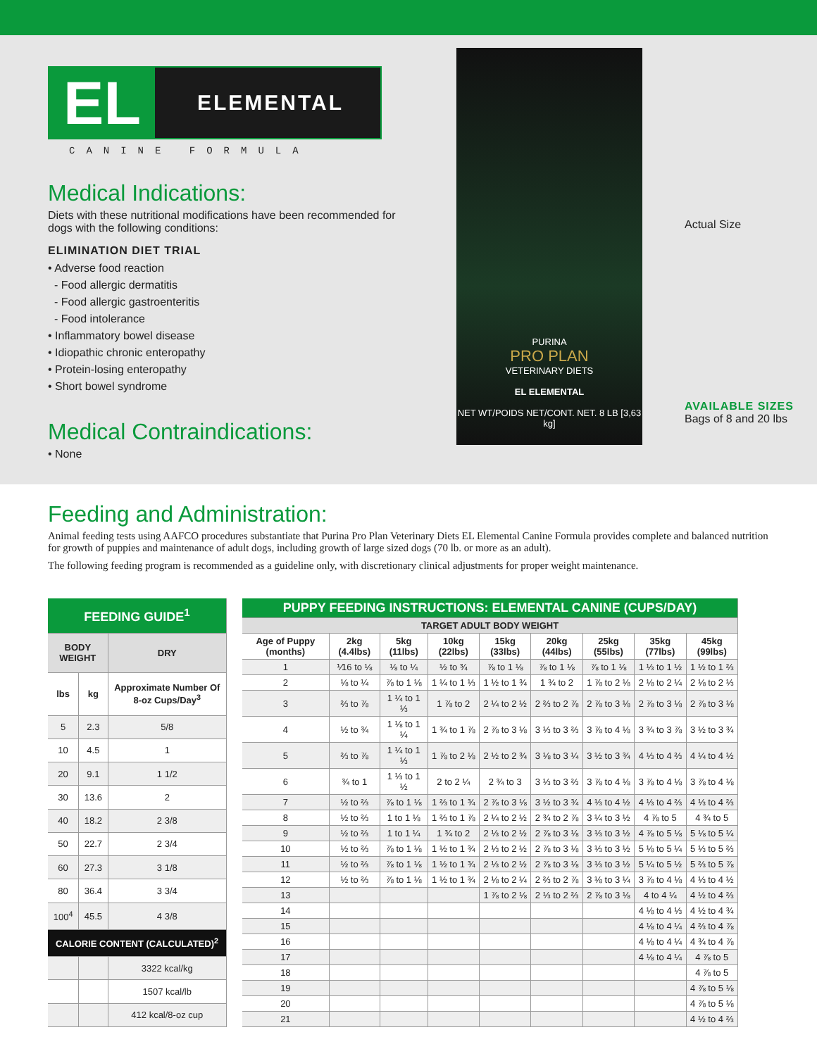EL
ELEMENTAL
CANINE FORMULA
Medical Indications:
Diets with these nutritional modifications have been recommended for dogs with the following conditions:
ELIMINATION DIET TRIAL
• Adverse food reaction
- Food allergic dermatitis
- Food allergic gastroenteritis
- Food intolerance
• Inflammatory bowel disease
• Idiopathic chronic enteropathy
• Protein-losing enteropathy
• Short bowel syndrome
Medical Contraindications:
• None
PURINA
PRO PLAN
VETERINARY DIETS
EL ELEMENTAL
NET WT/POIDS NET/CONT. NET. 8 LB [3,63 kg]
Actual Size
AVAILABLE SIZES
Bags of 8 and 20 lbs
Feeding and Administration:
Animal feeding tests using AAFCO procedures substantiate that Purina Pro Plan Veterinary Diets EL Elemental Canine Formula provides complete and balanced nutrition for growth of puppies and maintenance of adult dogs, including growth of large sized dogs (70 lb. or more as an adult).
The following feeding program is recommended as a guideline only, with discretionary clinical adjustments for proper weight maintenance.
| FEEDING GUIDE<sup>1</sup> | | |
| --- | --- | --- |
| BODY WEIGHT | | DRY |
| lbs | kg | Approximate Number Of 8-oz Cups/Day<sup>3</sup> |
| 5 | 2.3 | 5/8 |
| 10 | 4.5 | 1 |
| 20 | 9.1 | 1 1/2 |
| 30 | 13.6 | 2 |
| 40 | 18.2 | 2 3/8 |
| 50 | 22.7 | 2 3/4 |
| 60 | 27.3 | 3 1/8 |
| 80 | 36.4 | 3 3/4 |
| 100<sup>4</sup> | 45.5 | 4 3/8 |
| CALORIE CONTENT (CALCULATED)<sup>2</sup> | | |
| | | 3322 kcal/kg |
| | | 1507 kcal/lb |
| | | 412 kcal/8-oz cup |
| PUPPY FEEDING INSTRUCTIONS: ELEMENTAL CANINE (CUPS/DAY) | | | | | | | | |
| --- | --- | --- | --- | --- | --- | --- | --- | --- |
| TARGET ADULT BODY WEIGHT | | | | | | | | |
| Age of Puppy (months) | 2kg (4.4lbs) | 5kg (11lbs) | 10kg (22lbs) | 15kg (33lbs) | 20kg (44lbs) | 25kg (55lbs) | 35kg (77lbs) | 45kg (99lbs) |
| 1 | ⅟16 to ⅛ | ⅛ to ¼ | ½ to ¾ | ⅞ to 1 ⅛ | ⅞ to 1 ⅛ | ⅞ to 1 ⅛ | 1 ⅓ to 1 ½ | 1 ½ to 1 ⅔ |
| 2 | ⅛ to ¼ | ⅞ to 1 ⅛ | 1 ¼ to 1 ⅓ | 1 ½ to 1 ¾ | 1 ¾ to 2 | 1 ⅞ to 2 ⅛ | 2 ⅛ to 2 ¼ | 2 ⅛ to 2 ⅓ |
| 3 | ⅔ to ⅞ | 1 ¼ to 1 ⅓ | 1 ⅞ to 2 | 2 ¼ to 2 ½ | 2 ⅔ to 2 ⅞ | 2 ⅞ to 3 ⅛ | 2 ⅞ to 3 ⅛ | 2 ⅞ to 3 ⅛ |
| 4 | ½ to ¾ | 1 ⅛ to 1 ¼ | 1 ¾ to 1 ⅞ | 2 ⅞ to 3 ⅛ | 3 ⅓ to 3 ⅔ | 3 ⅞ to 4 ⅛ | 3 ¾ to 3 ⅞ | 3 ½ to 3 ¾ |
| 5 | ⅔ to ⅞ | 1 ¼ to 1 ⅓ | 1 ⅞ to 2 ⅛ | 2 ½ to 2 ¾ | 3 ⅛ to 3 ¼ | 3 ½ to 3 ¾ | 4 ⅓ to 4 ⅔ | 4 ¼ to 4 ½ |
| 6 | ¾ to 1 | 1 ⅓ to 1 ½ | 2 to 2 ¼ | 2 ¾ to 3 | 3 ⅓ to 3 ⅔ | 3 ⅞ to 4 ⅛ | 3 ⅞ to 4 ⅛ | 3 ⅞ to 4 ⅛ |
| 7 | ½ to ⅔ | ⅞ to 1 ⅛ | 1 ⅔ to 1 ¾ | 2 ⅞ to 3 ⅛ | 3 ½ to 3 ¾ | 4 ⅓ to 4 ½ | 4 ⅓ to 4 ⅔ | 4 ⅓ to 4 ⅔ |
| 8 | ½ to ⅔ | 1 to 1 ⅛ | 1 ⅔ to 1 ⅞ | 2 ¼ to 2 ½ | 2 ¾ to 2 ⅞ | 3 ¼ to 3 ½ | 4 ⅞ to 5 | 4 ¾ to 5 |
| 9 | ½ to ⅔ | 1 to 1 ¼ | 1 ¾ to 2 | 2 ⅓ to 2 ½ | 2 ⅞ to 3 ⅛ | 3 ⅓ to 3 ½ | 4 ⅞ to 5 ⅛ | 5 ⅛ to 5 ¼ |
| 10 | ½ to ⅔ | ⅞ to 1 ⅛ | 1 ½ to 1 ¾ | 2 ⅓ to 2 ½ | 2 ⅞ to 3 ⅛ | 3 ⅓ to 3 ½ | 5 ⅛ to 5 ¼ | 5 ⅓ to 5 ⅔ |
| 11 | ½ to ⅔ | ⅞ to 1 ⅛ | 1 ½ to 1 ¾ | 2 ⅓ to 2 ½ | 2 ⅞ to 3 ⅛ | 3 ⅓ to 3 ½ | 5 ¼ to 5 ½ | 5 ⅔ to 5 ⅞ |
| 12 | ½ to ⅔ | ⅞ to 1 ⅛ | 1 ½ to 1 ¾ | 2 ⅛ to 2 ¼ | 2 ⅔ to 2 ⅞ | 3 ⅛ to 3 ¼ | 3 ⅞ to 4 ⅛ | 4 ⅓ to 4 ½ |
| 13 | | | | 1 ⅞ to 2 ⅛ | 2 ⅓ to 2 ⅔ | 2 ⅞ to 3 ⅛ | 4 to 4 ¼ | 4 ½ to 4 ⅔ |
| 14 | | | | | | | 4 ⅛ to 4 ⅓ | 4 ½ to 4 ¾ |
| 15 | | | | | | | 4 ⅛ to 4 ¼ | 4 ⅔ to 4 ⅞ |
| 16 | | | | | | | 4 ⅛ to 4 ¼ | 4 ¾ to 4 ⅞ |
| 17 | | | | | | | 4 ⅛ to 4 ¼ | 4 ⅞ to 5 |
| 18 | | | | | | | | 4 ⅞ to 5 |
| 19 | | | | | | | | 4 ⅞ to 5 ⅛ |
| 20 | | | | | | | | 4 ⅞ to 5 ⅛ |
| 21 | | | | | | | | 4 ½ to 4 ⅔ |